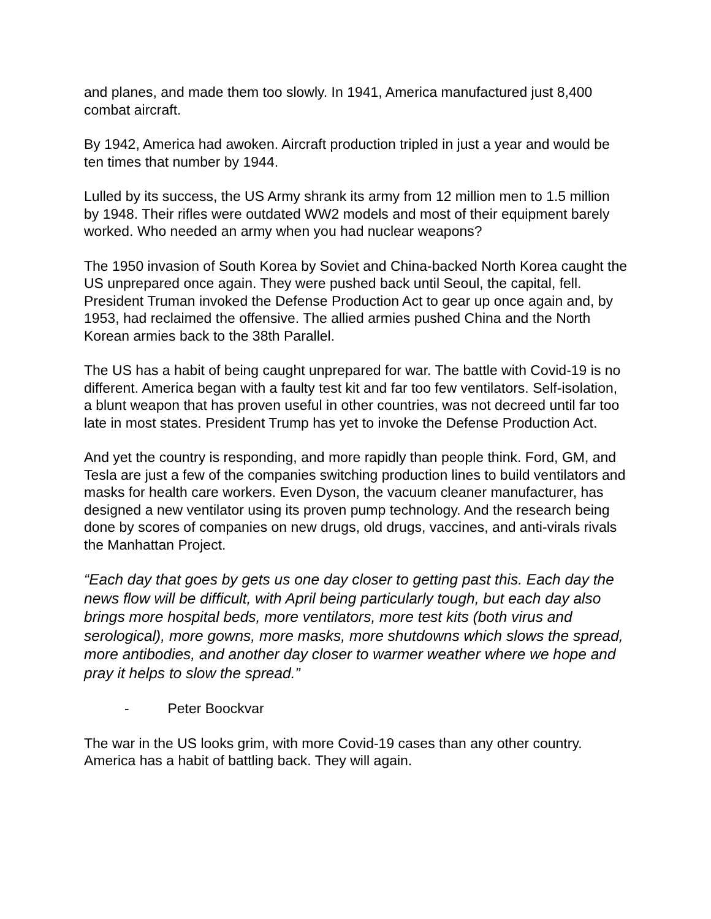and planes, and made them too slowly. In 1941, America manufactured just 8,400 combat aircraft.
By 1942, America had awoken. Aircraft production tripled in just a year and would be ten times that number by 1944.
Lulled by its success, the US Army shrank its army from 12 million men to 1.5 million by 1948. Their rifles were outdated WW2 models and most of their equipment barely worked. Who needed an army when you had nuclear weapons?
The 1950 invasion of South Korea by Soviet and China-backed North Korea caught the US unprepared once again. They were pushed back until Seoul, the capital, fell. President Truman invoked the Defense Production Act to gear up once again and, by 1953, had reclaimed the offensive. The allied armies pushed China and the North Korean armies back to the 38th Parallel.
The US has a habit of being caught unprepared for war. The battle with Covid-19 is no different. America began with a faulty test kit and far too few ventilators. Self-isolation, a blunt weapon that has proven useful in other countries, was not decreed until far too late in most states. President Trump has yet to invoke the Defense Production Act.
And yet the country is responding, and more rapidly than people think. Ford, GM, and Tesla are just a few of the companies switching production lines to build ventilators and masks for health care workers. Even Dyson, the vacuum cleaner manufacturer, has designed a new ventilator using its proven pump technology. And the research being done by scores of companies on new drugs, old drugs, vaccines, and anti-virals rivals the Manhattan Project.
“Each day that goes by gets us one day closer to getting past this. Each day the news flow will be difficult, with April being particularly tough, but each day also brings more hospital beds, more ventilators, more test kits (both virus and serological), more gowns, more masks, more shutdowns which slows the spread, more antibodies, and another day closer to warmer weather where we hope and pray it helps to slow the spread.”
- Peter Boockvar
The war in the US looks grim, with more Covid-19 cases than any other country. America has a habit of battling back. They will again.